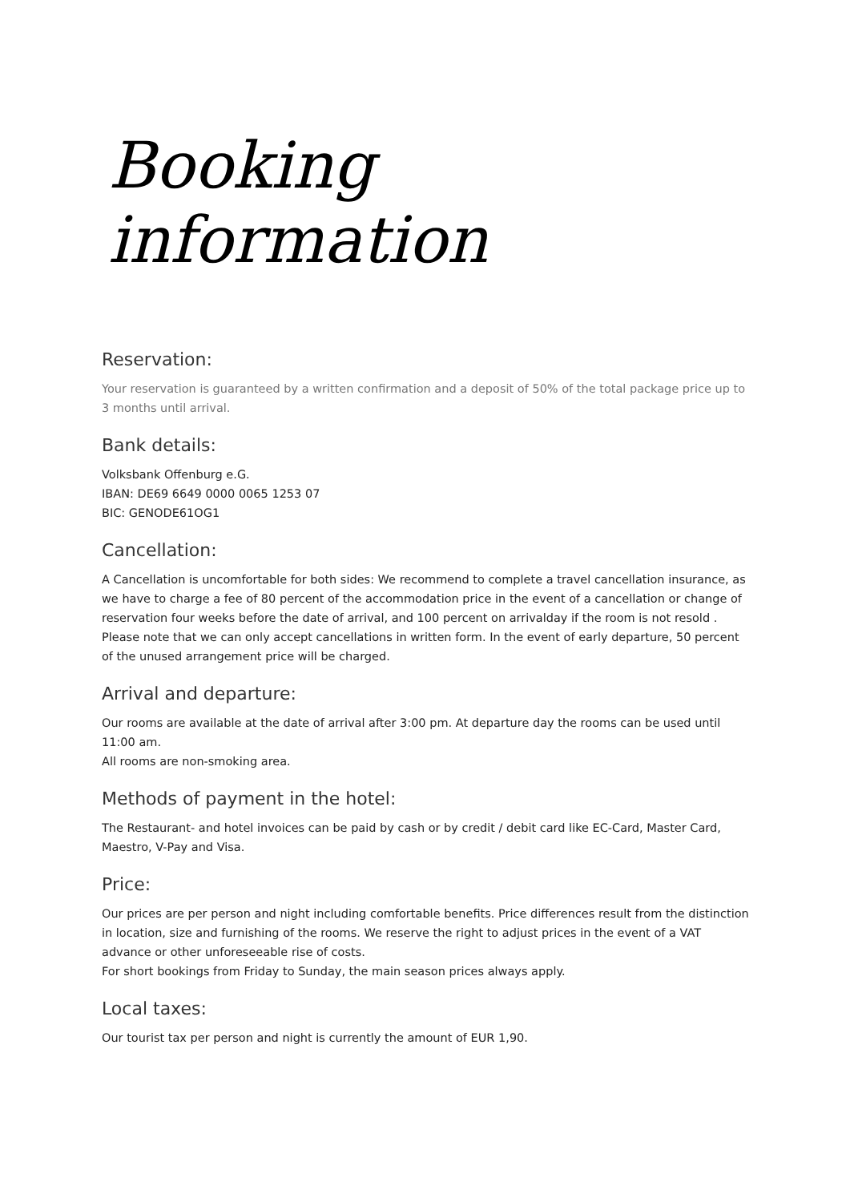Booking information
Reservation:
Your reservation is guaranteed by a written confirmation and a deposit of 50% of the total package price up to 3 months until arrival.
Bank details:
Volksbank Offenburg e.G.
IBAN: DE69 6649 0000 0065 1253 07
BIC: GENODE61OG1
Cancellation:
A Cancellation is uncomfortable for both sides: We recommend to complete a travel cancellation insurance, as we have to charge a fee of 80 percent of the accommodation price in the event of a cancellation or change of reservation four weeks before the date of arrival, and 100 percent on arrivalday if the room is not resold . Please note that we can only accept cancellations in written form. In the event of early departure, 50 percent of the unused arrangement price will be charged.
Arrival and departure:
Our rooms are available at the date of arrival after 3:00 pm. At departure day the rooms can be used until 11:00 am.
All rooms are non-smoking area.
Methods of payment in the hotel:
The Restaurant- and hotel invoices can be paid by cash or by credit / debit card like EC-Card, Master Card, Maestro, V-Pay and Visa.
Price:
Our prices are per person and night including comfortable benefits. Price differences result from the distinction in location, size and furnishing of the rooms. We reserve the right to adjust prices in the event of a VAT advance or other unforeseeable rise of costs.
For short bookings from Friday to Sunday, the main season prices always apply.
Local taxes:
Our tourist tax per person and night is currently the amount of EUR 1,90.